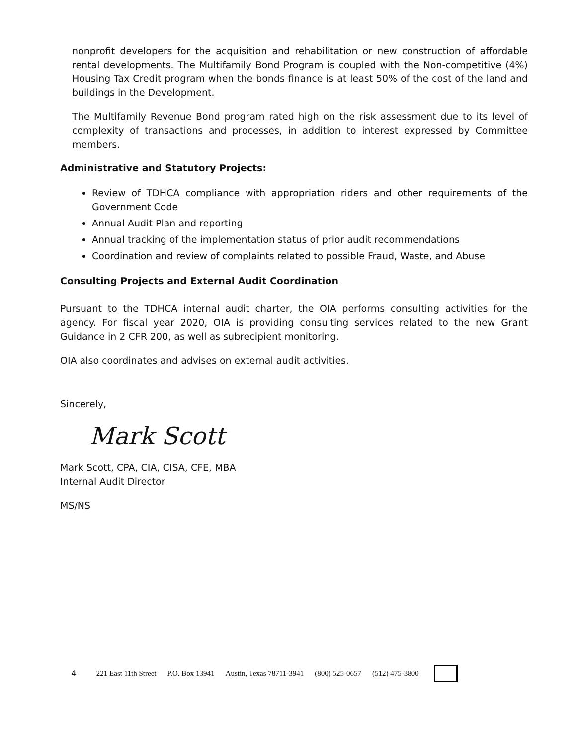nonprofit developers for the acquisition and rehabilitation or new construction of affordable rental developments. The Multifamily Bond Program is coupled with the Non-competitive (4%) Housing Tax Credit program when the bonds finance is at least 50% of the cost of the land and buildings in the Development.
The Multifamily Revenue Bond program rated high on the risk assessment due to its level of complexity of transactions and processes, in addition to interest expressed by Committee members.
Administrative and Statutory Projects:
Review of TDHCA compliance with appropriation riders and other requirements of the Government Code
Annual Audit Plan and reporting
Annual tracking of the implementation status of prior audit recommendations
Coordination and review of complaints related to possible Fraud, Waste, and Abuse
Consulting Projects and External Audit Coordination
Pursuant to the TDHCA internal audit charter, the OIA performs consulting activities for the agency. For fiscal year 2020, OIA is providing consulting services related to the new Grant Guidance in 2 CFR 200, as well as subrecipient monitoring.
OIA also coordinates and advises on external audit activities.
Sincerely,
Mark Scott
Mark Scott, CPA, CIA, CISA, CFE, MBA
Internal Audit Director
MS/NS
4 221 East 11th Street P.O. Box 13941 Austin, Texas 78711-3941 (800) 525-0657 (512) 475-3800